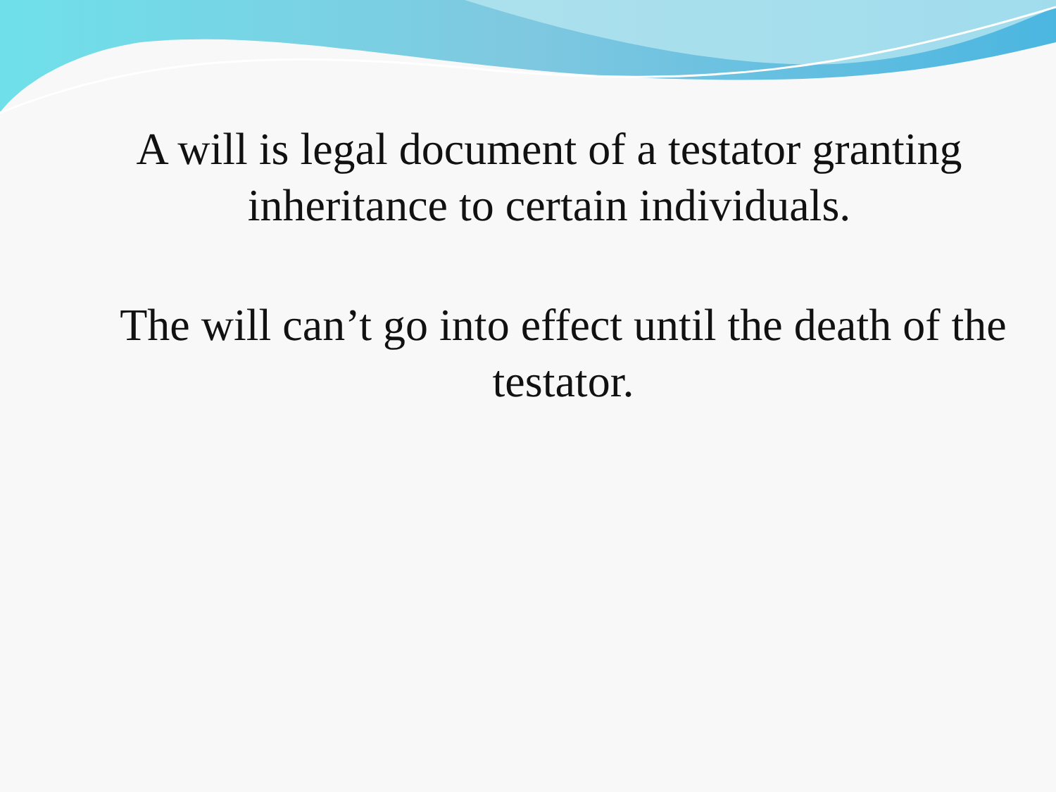A will is legal document of a testator granting inheritance to certain individuals.
The will can’t go into effect until the death of the testator.